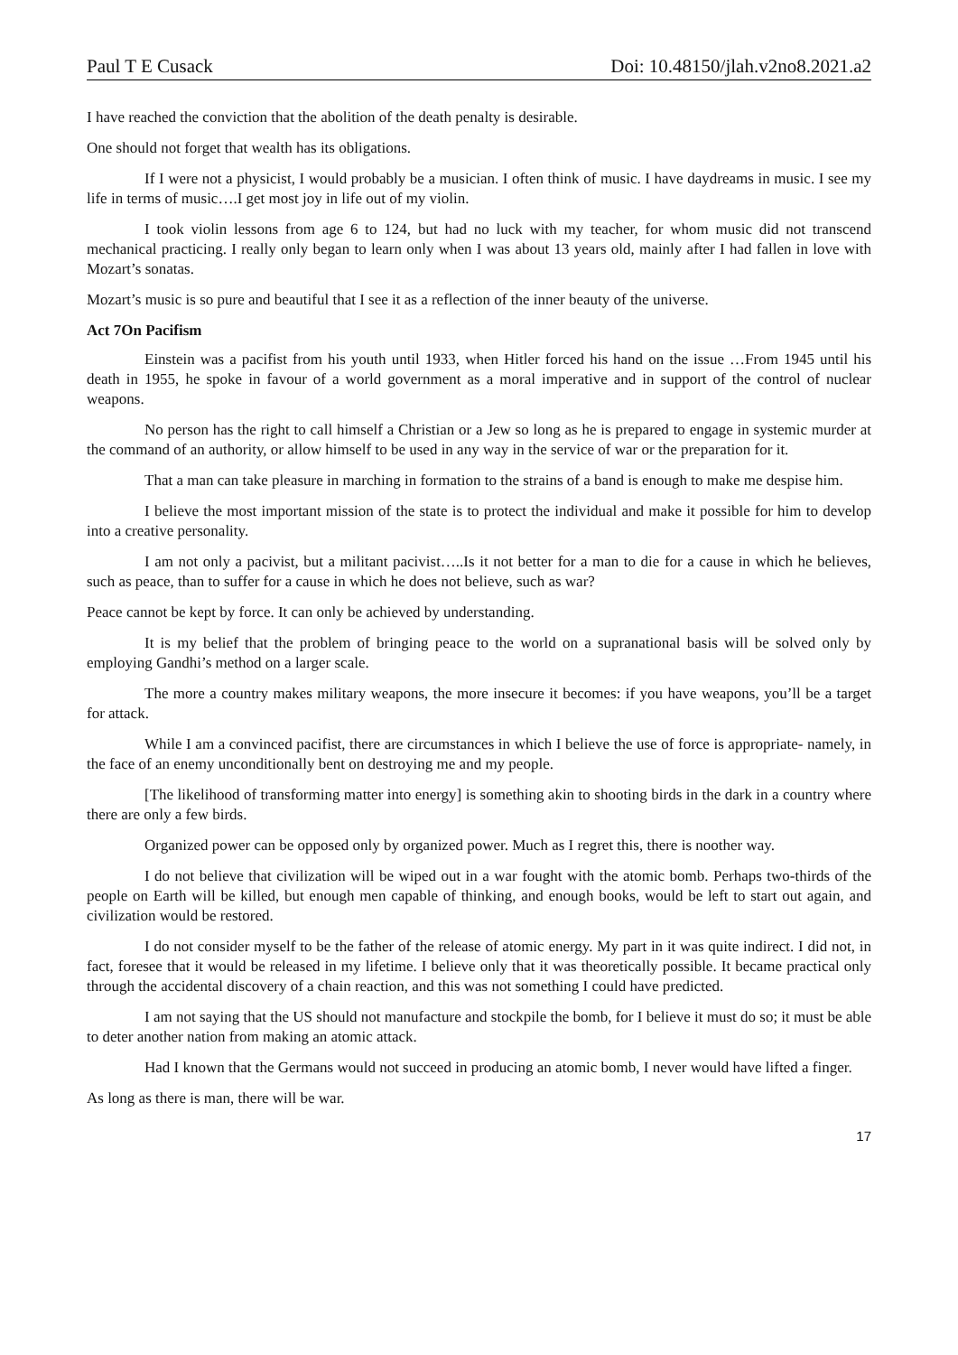Paul T E Cusack Doi: 10.48150/jlah.v2no8.2021.a2
I have reached the conviction that the abolition of the death penalty is desirable.
One should not forget that wealth has its obligations.
If I were not a physicist, I would probably be a musician. I often think of music. I have daydreams in music. I see my life in terms of music….I get most joy in life out of my violin.
I took violin lessons from age 6 to 124, but had no luck with my teacher, for whom music did not transcend mechanical practicing. I really only began to learn only when I was about 13 years old, mainly after I had fallen in love with Mozart’s sonatas.
Mozart’s music is so pure and beautiful that I see it as a reflection of the inner beauty of the universe.
Act 7On Pacifism
Einstein was a pacifist from his youth until 1933, when Hitler forced his hand on the issue …From 1945 until his death in 1955, he spoke in favour of a world government as a moral imperative and in support of the control of nuclear weapons.
No person has the right to call himself a Christian or a Jew so long as he is prepared to engage in systemic murder at the command of an authority, or allow himself to be used in any way in the service of war or the preparation for it.
That a man can take pleasure in marching in formation to the strains of a band is enough to make me despise him.
I believe the most important mission of the state is to protect the individual and make it possible for him to develop into a creative personality.
I am not only a pacivist, but a militant pacivist…..Is it not better for a man to die for a cause in which he believes, such as peace, than to suffer for a cause in which he does not believe, such as war?
Peace cannot be kept by force. It can only be achieved by understanding.
It is my belief that the problem of bringing peace to the world on a supranational basis will be solved only by employing Gandhi’s method on a larger scale.
The more a country makes military weapons, the more insecure it becomes: if you have weapons, you’ll be a target for attack.
While I am a convinced pacifist, there are circumstances in which I believe the use of force is appropriate- namely, in the face of an enemy unconditionally bent on destroying me and my people.
[The likelihood of transforming matter into energy] is something akin to shooting birds in the dark in a country where there are only a few birds.
Organized power can be opposed only by organized power. Much as I regret this, there is noother way.
I do not believe that civilization will be wiped out in a war fought with the atomic bomb. Perhaps two-thirds of the people on Earth will be killed, but enough men capable of thinking, and enough books, would be left to start out again, and civilization would be restored.
I do not consider myself to be the father of the release of atomic energy. My part in it was quite indirect. I did not, in fact, foresee that it would be released in my lifetime. I believe only that it was theoretically possible. It became practical only through the accidental discovery of a chain reaction, and this was not something I could have predicted.
I am not saying that the US should not manufacture and stockpile the bomb, for I believe it must do so; it must be able to deter another nation from making an atomic attack.
Had I known that the Germans would not succeed in producing an atomic bomb, I never would have lifted a finger.
As long as there is man, there will be war.
17